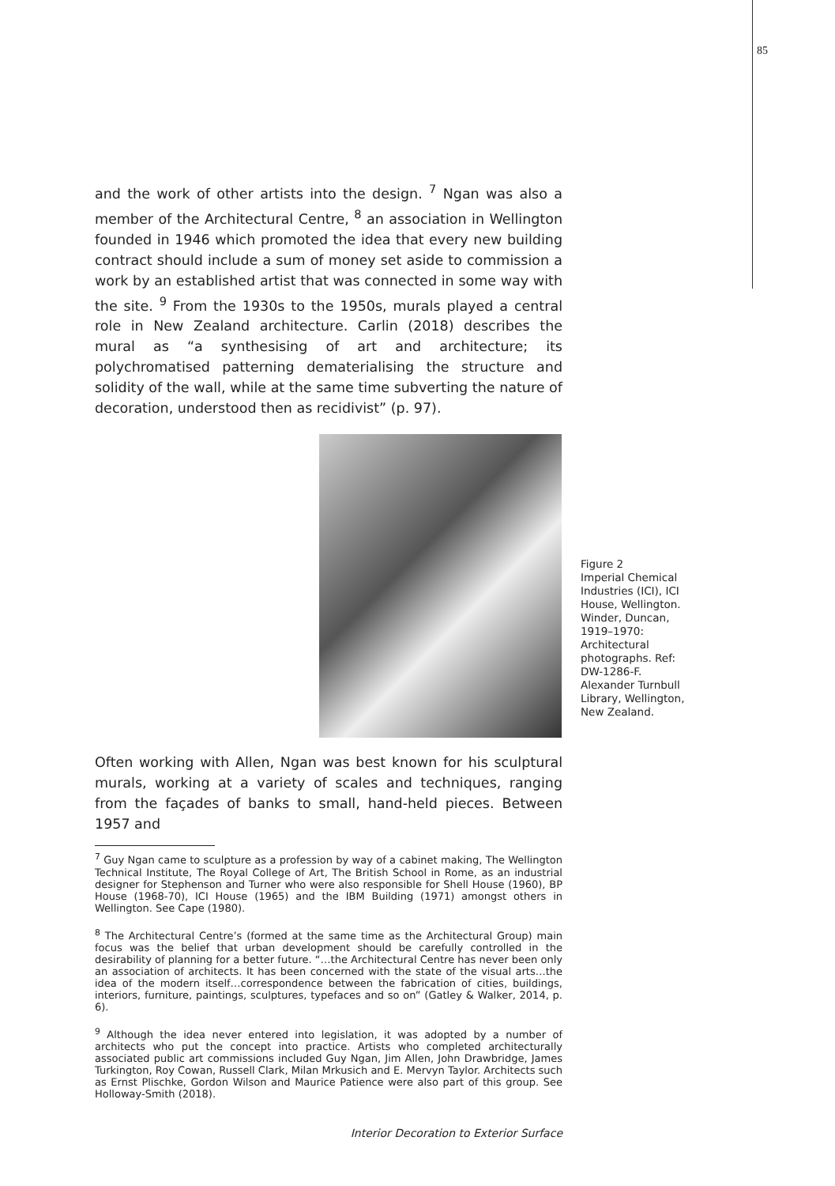85
and the work of other artists into the design. <sup>7</sup> Ngan was also a member of the Architectural Centre, <sup>8</sup> an association in Wellington founded in 1946 which promoted the idea that every new building contract should include a sum of money set aside to commission a work by an established artist that was connected in some way with the site. <sup>9</sup> From the 1930s to the 1950s, murals played a central role in New Zealand architecture. Carlin (2018) describes the mural as “a synthesising of art and architecture; its polychromatised patterning dematerialising the structure and solidity of the wall, while at the same time subverting the nature of decoration, understood then as recidivist” (p. 97).
Figure 2
Imperial Chemical Industries (ICI), ICI House, Wellington. Winder, Duncan, 1919–1970: Architectural photographs. Ref: DW-1286-F. Alexander Turnbull Library, Wellington, New Zealand.
Often working with Allen, Ngan was best known for his sculptural murals, working at a variety of scales and techniques, ranging from the façades of banks to small, hand-held pieces. Between 1957 and
<sup>7</sup> Guy Ngan came to sculpture as a profession by way of a cabinet making, The Wellington Technical Institute, The Royal College of Art, The British School in Rome, as an industrial designer for Stephenson and Turner who were also responsible for Shell House (1960), BP House (1968-70), ICI House (1965) and the IBM Building (1971) amongst others in Wellington. See Cape (1980).
<sup>8</sup> The Architectural Centre’s (formed at the same time as the Architectural Group) main focus was the belief that urban development should be carefully controlled in the desirability of planning for a better future. “…the Architectural Centre has never been only an association of architects. It has been concerned with the state of the visual arts…the idea of the modern itself…correspondence between the fabrication of cities, buildings, interiors, furniture, paintings, sculptures, typefaces and so on” (Gatley & Walker, 2014, p. 6).
<sup>9</sup> Although the idea never entered into legislation, it was adopted by a number of architects who put the concept into practice. Artists who completed architecturally associated public art commissions included Guy Ngan, Jim Allen, John Drawbridge, James Turkington, Roy Cowan, Russell Clark, Milan Mrkusich and E. Mervyn Taylor. Architects such as Ernst Plischke, Gordon Wilson and Maurice Patience were also part of this group. See Holloway-Smith (2018).
Interior Decoration to Exterior Surface